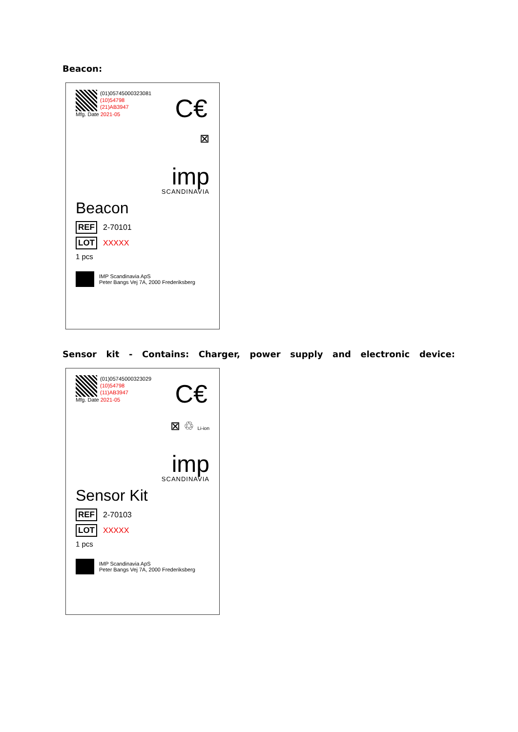Beacon:
(01)05745000323081
(10)54798
(21)AB3947
Mfg. Date 2021-05
C€
⊠
imp
SCANDINAVIA
Beacon
REF 2-70101
LOT XXXXX
1 pcs
IMP Scandinavia ApS
Peter Bangs Vej 7A, 2000 Frederiksberg
Sensor kit - Contains: Charger, power supply and electronic device:
(01)05745000323029
(10)54798
(11)AB3947
Mfg. Date 2021-05
C€
⊠ ♲ Li-ion
imp
SCANDINAVIA
Sensor Kit
REF 2-70103
LOT XXXXX
1 pcs
IMP Scandinavia ApS
Peter Bangs Vej 7A, 2000 Frederiksberg